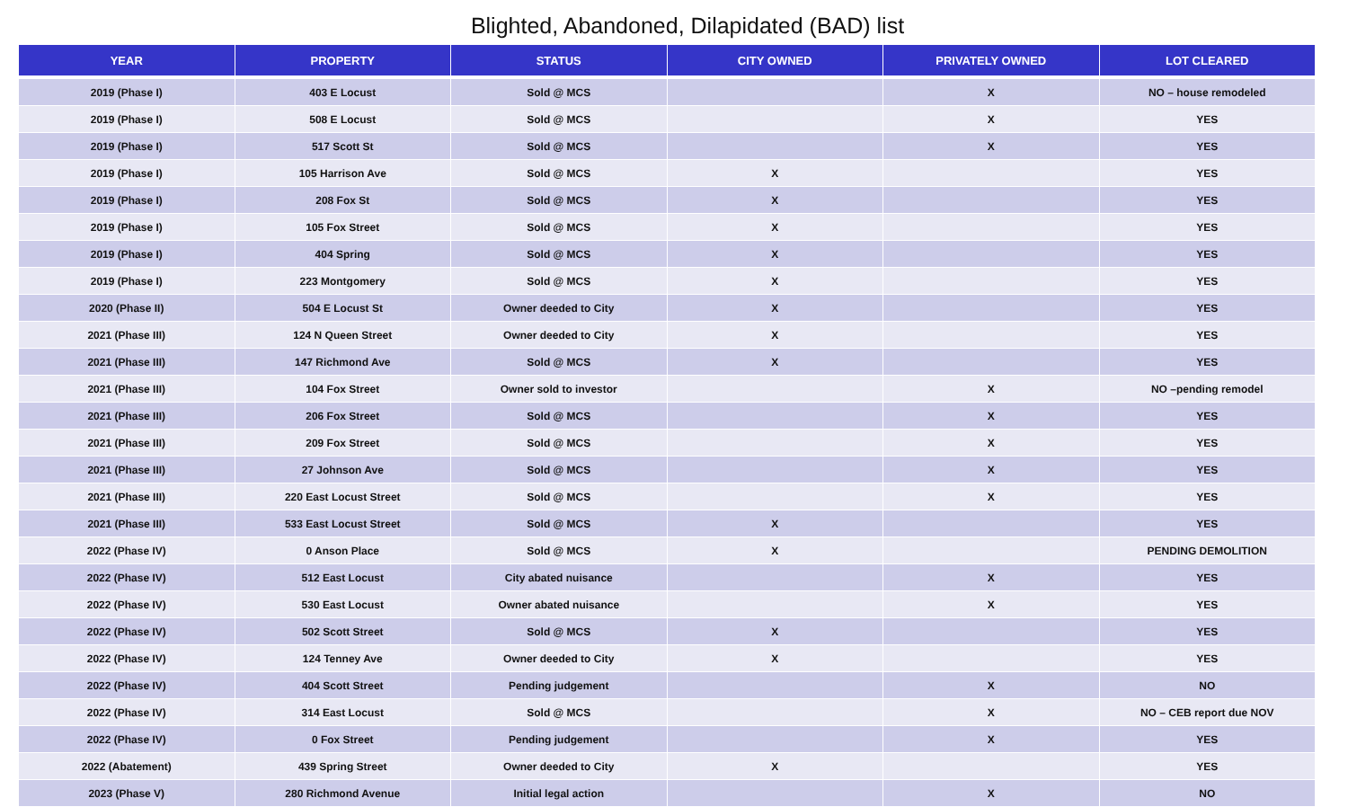Blighted, Abandoned, Dilapidated (BAD) list
| YEAR | PROPERTY | STATUS | CITY OWNED | PRIVATELY OWNED | LOT CLEARED |
| --- | --- | --- | --- | --- | --- |
| 2019 (Phase I) | 403 E Locust | Sold @ MCS | | X | NO – house remodeled |
| 2019 (Phase I) | 508 E Locust | Sold @ MCS | | X | YES |
| 2019 (Phase I) | 517 Scott St | Sold @ MCS | | X | YES |
| 2019 (Phase I) | 105 Harrison Ave | Sold @ MCS | X | | YES |
| 2019 (Phase I) | 208 Fox St | Sold @ MCS | X | | YES |
| 2019 (Phase I) | 105 Fox Street | Sold @ MCS | X | | YES |
| 2019 (Phase I) | 404 Spring | Sold @ MCS | X | | YES |
| 2019 (Phase I) | 223 Montgomery | Sold @ MCS | X | | YES |
| 2020 (Phase II) | 504 E Locust St | Owner deeded to City | X | | YES |
| 2021 (Phase III) | 124 N Queen Street | Owner deeded to City | X | | YES |
| 2021 (Phase III) | 147 Richmond Ave | Sold @ MCS | X | | YES |
| 2021 (Phase III) | 104 Fox Street | Owner sold to investor | | X | NO –pending remodel |
| 2021 (Phase III) | 206 Fox Street | Sold @ MCS | | X | YES |
| 2021 (Phase III) | 209 Fox Street | Sold @ MCS | | X | YES |
| 2021 (Phase III) | 27 Johnson Ave | Sold @ MCS | | X | YES |
| 2021 (Phase III) | 220 East Locust Street | Sold @ MCS | | X | YES |
| 2021 (Phase III) | 533 East Locust Street | Sold @ MCS | X | | YES |
| 2022 (Phase IV) | 0 Anson Place | Sold @ MCS | X | | PENDING DEMOLITION |
| 2022 (Phase IV) | 512 East Locust | City abated nuisance | | X | YES |
| 2022 (Phase IV) | 530 East Locust | Owner abated nuisance | | X | YES |
| 2022 (Phase IV) | 502 Scott Street | Sold @ MCS | X | | YES |
| 2022 (Phase IV) | 124 Tenney Ave | Owner deeded to City | X | | YES |
| 2022 (Phase IV) | 404 Scott Street | Pending judgement | | X | NO |
| 2022 (Phase IV) | 314 East Locust | Sold @ MCS | | X | NO – CEB report due NOV |
| 2022 (Phase IV) | 0 Fox Street | Pending judgement | | X | YES |
| 2022 (Abatement) | 439 Spring Street | Owner deeded to City | X | | YES |
| 2023 (Phase V) | 280 Richmond Avenue | Initial legal action | | X | NO |